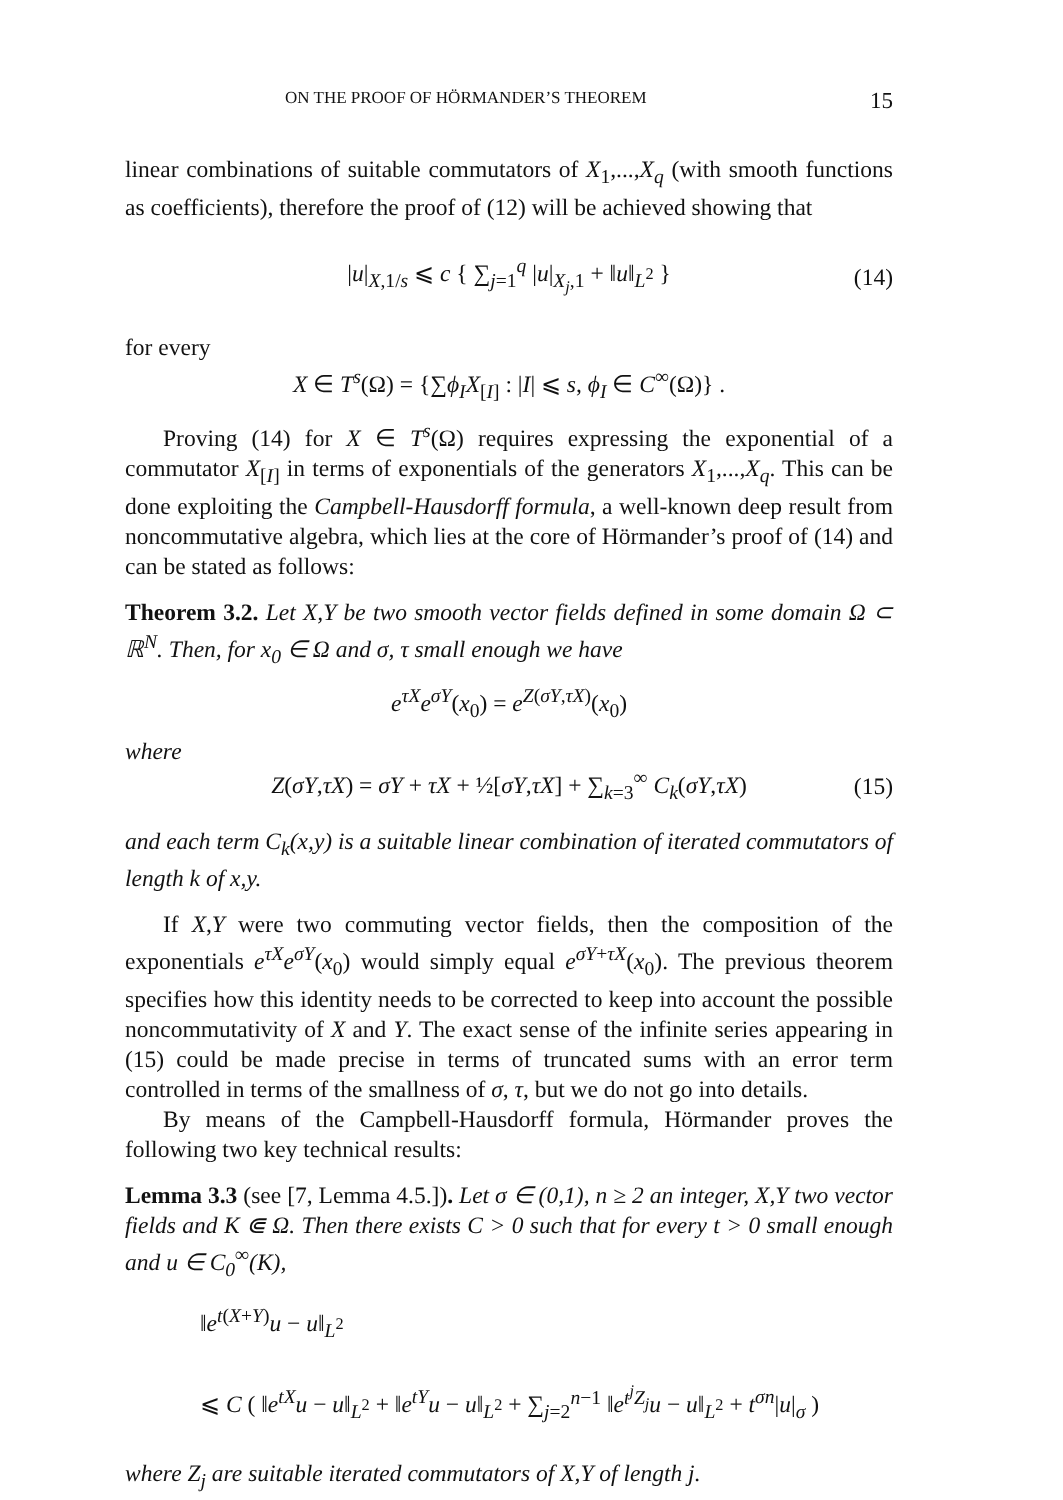ON THE PROOF OF HÖRMANDER’S THEOREM 15
linear combinations of suitable commutators of X<sub>1</sub>,...,X<sub>q</sub> (with smooth functions as coefficients), therefore the proof of (12) will be achieved showing that
|u|<sub>X,1/s</sub> ⩽ c { ∑<sub>j=1</sub><sup>q</sup> |u|<sub>X<sub>j</sub>,1</sub> + ‖u‖<sub>L<sup>2</sup></sub> } (14)
for every
X ∈ T<sup>s</sup>(Ω) = {∑ϕ<sub>I</sub>X<sub>[I]</sub> : |I| ⩽ s, ϕ<sub>I</sub> ∈ C<sup>∞</sup>(Ω)} .
Proving (14) for X ∈ T<sup>s</sup>(Ω) requires expressing the exponential of a commutator X<sub>[I]</sub> in terms of exponentials of the generators X<sub>1</sub>,...,X<sub>q</sub>. This can be done exploiting the Campbell-Hausdorff formula, a well-known deep result from noncommutative algebra, which lies at the core of Hörmander’s proof of (14) and can be stated as follows:
Theorem 3.2. Let X,Y be two smooth vector fields defined in some domain Ω ⊂ ℝ<sup>N</sup>. Then, for x<sub>0</sub> ∈ Ω and σ, τ small enough we have
e<sup>τX</sup>e<sup>σY</sup>(x<sub>0</sub>) = e<sup>Z(σY,τX)</sup>(x<sub>0</sub>)
where
Z(σY,τX) = σY + τX + ½[σY,τX] + ∑<sub>k=3</sub><sup>∞</sup> C<sub>k</sub>(σY,τX) (15)
and each term C<sub>k</sub>(x,y) is a suitable linear combination of iterated commutators of length k of x,y.
If X,Y were two commuting vector fields, then the composition of the exponentials e<sup>τX</sup>e<sup>σY</sup>(x<sub>0</sub>) would simply equal e<sup>σY+τX</sup>(x<sub>0</sub>). The previous theorem specifies how this identity needs to be corrected to keep into account the possible noncommutativity of X and Y. The exact sense of the infinite series appearing in (15) could be made precise in terms of truncated sums with an error term controlled in terms of the smallness of σ, τ, but we do not go into details.
By means of the Campbell-Hausdorff formula, Hörmander proves the following two key technical results:
Lemma 3.3 (see [7, Lemma 4.5.]). Let σ ∈ (0,1), n ≥ 2 an integer, X,Y two vector fields and K ⋐ Ω. Then there exists C > 0 such that for every t > 0 small enough and u ∈ C<sub>0</sub><sup>∞</sup>(K),
‖e<sup>t(X+Y)</sup>u − u‖<sub>L<sup>2</sup></sub>
⩽ C ( ‖e<sup>tX</sup>u − u‖<sub>L<sup>2</sup></sub> + ‖e<sup>tY</sup>u − u‖<sub>L<sup>2</sup></sub> + ∑<sub>j=2</sub><sup>n−1</sup> ‖e<sup>t<sup>j</sup>Z<sub>j</sub></sup>u − u‖<sub>L<sup>2</sup></sub> + t<sup>σn</sup>|u|<sub>σ</sub> )
where Z<sub>j</sub> are suitable iterated commutators of X,Y of length j.